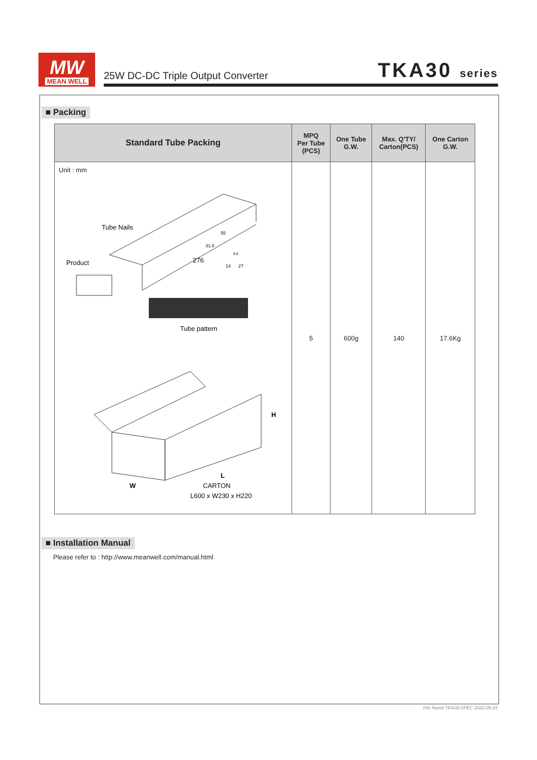MW
MEAN WELL
25W DC-DC Triple Output Converter
TKA30 series
■ Packing
| Standard Tube Packing | MPQ Per Tube (PCS) | One Tube G.W. | Max. Q'TY/ Carton(PCS) | One Carton G.W. |
| --- | --- | --- | --- | --- |
| Unit : mm Tube Nails Product 276 55 31.8 8.8 14 27 Tube pattern H L W CARTON L600 x W230 x H220 | 5 | 600g | 140 | 17.6Kg |
■ Installation Manual
Please refer to : http://www.meanwell.com/manual.html
File Name:TKA30-SPEC 2022-05-24